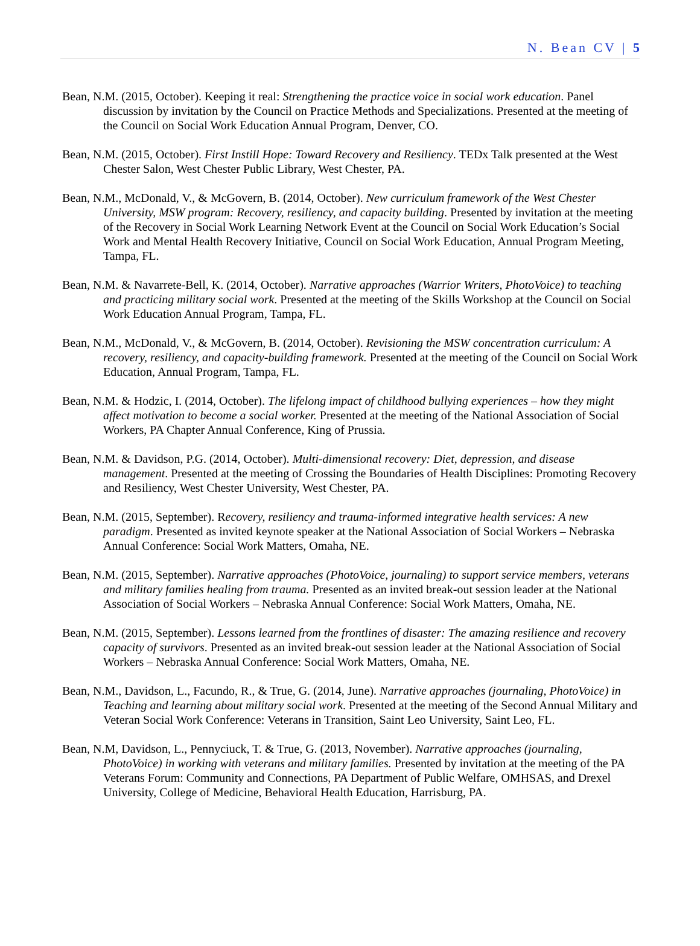N. Bean CV | 5
Bean, N.M. (2015, October). Keeping it real: Strengthening the practice voice in social work education. Panel discussion by invitation by the Council on Practice Methods and Specializations. Presented at the meeting of the Council on Social Work Education Annual Program, Denver, CO.
Bean, N.M. (2015, October). First Instill Hope: Toward Recovery and Resiliency. TEDx Talk presented at the West Chester Salon, West Chester Public Library, West Chester, PA.
Bean, N.M., McDonald, V., & McGovern, B. (2014, October). New curriculum framework of the West Chester University, MSW program: Recovery, resiliency, and capacity building. Presented by invitation at the meeting of the Recovery in Social Work Learning Network Event at the Council on Social Work Education’s Social Work and Mental Health Recovery Initiative, Council on Social Work Education, Annual Program Meeting, Tampa, FL.
Bean, N.M. & Navarrete-Bell, K. (2014, October). Narrative approaches (Warrior Writers, PhotoVoice) to teaching and practicing military social work. Presented at the meeting of the Skills Workshop at the Council on Social Work Education Annual Program, Tampa, FL.
Bean, N.M., McDonald, V., & McGovern, B. (2014, October). Revisioning the MSW concentration curriculum: A recovery, resiliency, and capacity-building framework. Presented at the meeting of the Council on Social Work Education, Annual Program, Tampa, FL.
Bean, N.M. & Hodzic, I. (2014, October). The lifelong impact of childhood bullying experiences – how they might affect motivation to become a social worker. Presented at the meeting of the National Association of Social Workers, PA Chapter Annual Conference, King of Prussia.
Bean, N.M. & Davidson, P.G. (2014, October). Multi-dimensional recovery: Diet, depression, and disease management. Presented at the meeting of Crossing the Boundaries of Health Disciplines: Promoting Recovery and Resiliency, West Chester University, West Chester, PA.
Bean, N.M. (2015, September). Recovery, resiliency and trauma-informed integrative health services: A new paradigm. Presented as invited keynote speaker at the National Association of Social Workers – Nebraska Annual Conference: Social Work Matters, Omaha, NE.
Bean, N.M. (2015, September). Narrative approaches (PhotoVoice, journaling) to support service members, veterans and military families healing from trauma. Presented as an invited break-out session leader at the National Association of Social Workers – Nebraska Annual Conference: Social Work Matters, Omaha, NE.
Bean, N.M. (2015, September). Lessons learned from the frontlines of disaster: The amazing resilience and recovery capacity of survivors. Presented as an invited break-out session leader at the National Association of Social Workers – Nebraska Annual Conference: Social Work Matters, Omaha, NE.
Bean, N.M., Davidson, L., Facundo, R., & True, G. (2014, June). Narrative approaches (journaling, PhotoVoice) in Teaching and learning about military social work. Presented at the meeting of the Second Annual Military and Veteran Social Work Conference: Veterans in Transition, Saint Leo University, Saint Leo, FL.
Bean, N.M, Davidson, L., Pennyciuck, T. & True, G. (2013, November). Narrative approaches (journaling, PhotoVoice) in working with veterans and military families. Presented by invitation at the meeting of the PA Veterans Forum: Community and Connections, PA Department of Public Welfare, OMHSAS, and Drexel University, College of Medicine, Behavioral Health Education, Harrisburg, PA.